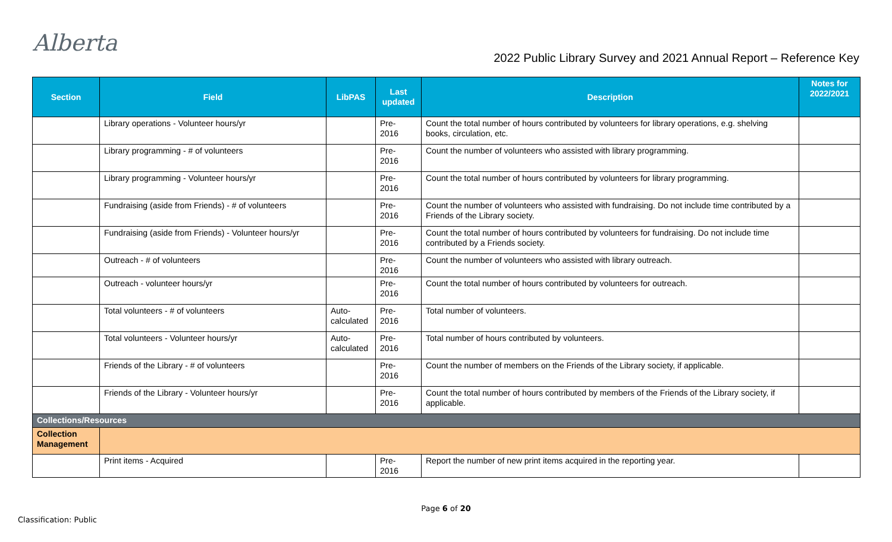Alberta
2022 Public Library Survey and 2021 Annual Report – Reference Key
| Section | Field | LibPAS | Last updated | Description | Notes for 2022/2021 |
| --- | --- | --- | --- | --- | --- |
| | Library operations - Volunteer hours/yr | | Pre- 2016 | Count the total number of hours contributed by volunteers for library operations, e.g. shelving books, circulation, etc. | |
| | Library programming - # of volunteers | | Pre- 2016 | Count the number of volunteers who assisted with library programming. | |
| | Library programming - Volunteer hours/yr | | Pre- 2016 | Count the total number of hours contributed by volunteers for library programming. | |
| | Fundraising (aside from Friends) - # of volunteers | | Pre- 2016 | Count the number of volunteers who assisted with fundraising. Do not include time contributed by a Friends of the Library society. | |
| | Fundraising (aside from Friends) - Volunteer hours/yr | | Pre- 2016 | Count the total number of hours contributed by volunteers for fundraising. Do not include time contributed by a Friends society. | |
| | Outreach - # of volunteers | | Pre- 2016 | Count the number of volunteers who assisted with library outreach. | |
| | Outreach - volunteer hours/yr | | Pre- 2016 | Count the total number of hours contributed by volunteers for outreach. | |
| | Total volunteers - # of volunteers | Auto- calculated | Pre- 2016 | Total number of volunteers. | |
| | Total volunteers - Volunteer hours/yr | Auto- calculated | Pre- 2016 | Total number of hours contributed by volunteers. | |
| | Friends of the Library - # of volunteers | | Pre- 2016 | Count the number of members on the Friends of the Library society, if applicable. | |
| | Friends of the Library - Volunteer hours/yr | | Pre- 2016 | Count the total number of hours contributed by members of the Friends of the Library society, if applicable. | |
| Collections/Resources | | | | | |
| Collection Management | | | | | |
| | Print items - Acquired | | Pre- 2016 | Report the number of new print items acquired in the reporting year. | |
Page 6 of 20
Classification: Public